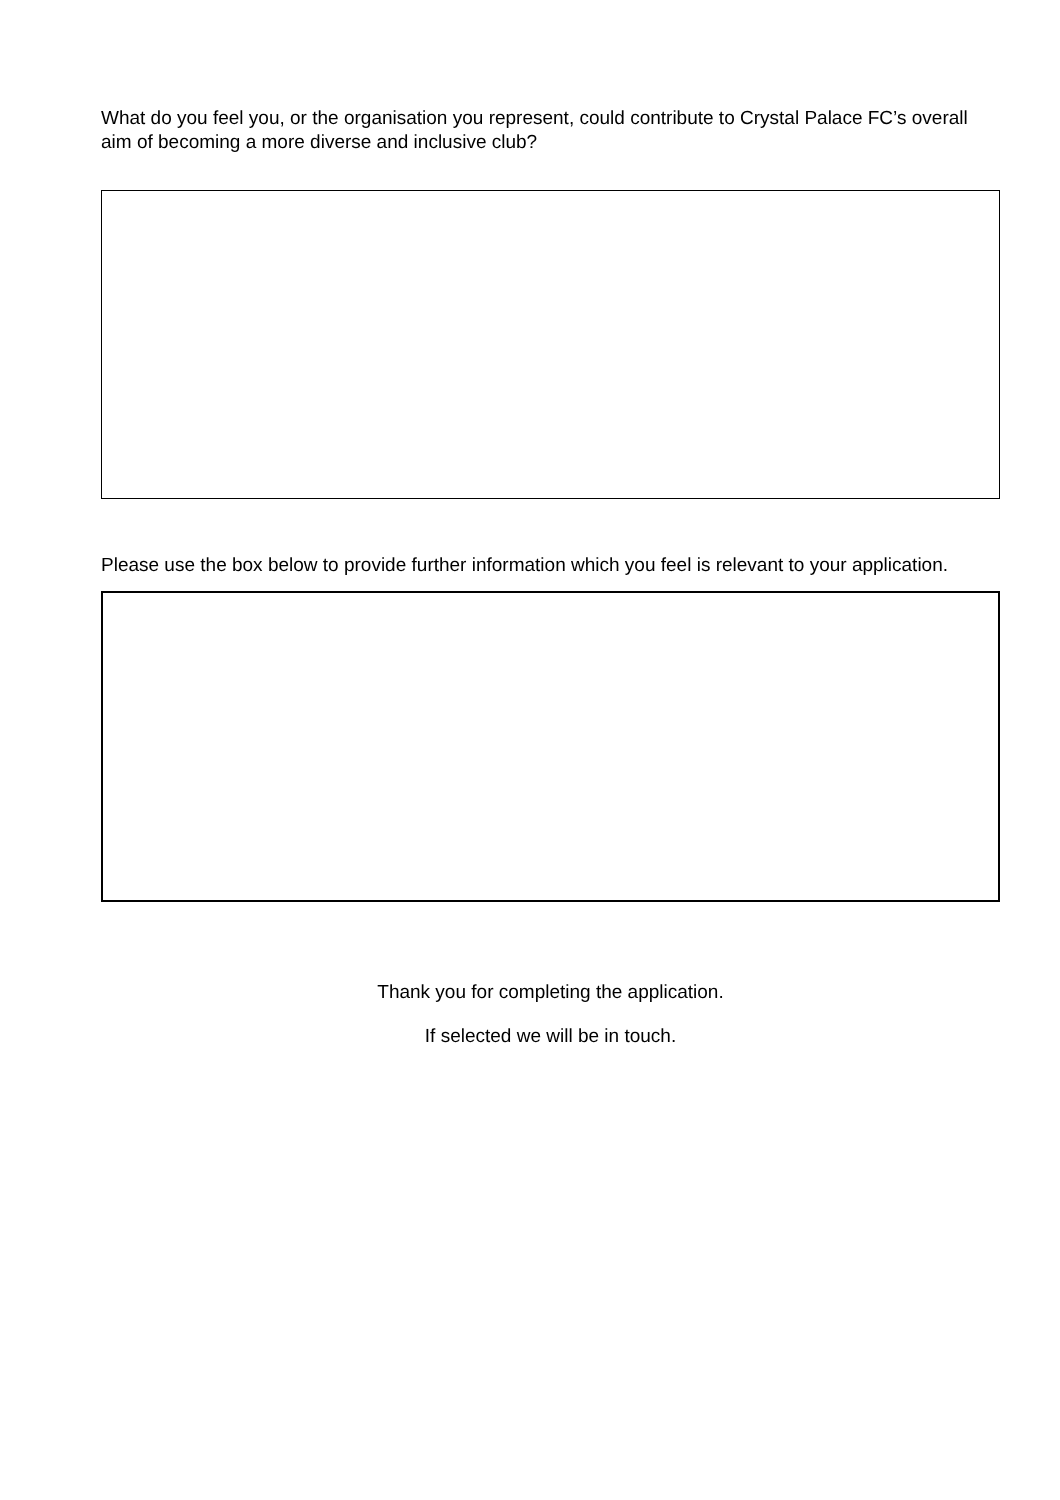What do you feel you, or the organisation you represent, could contribute to Crystal Palace FC’s overall aim of becoming a more diverse and inclusive club?
Please use the box below to provide further information which you feel is relevant to your application.
Thank you for completing the application.
If selected we will be in touch.